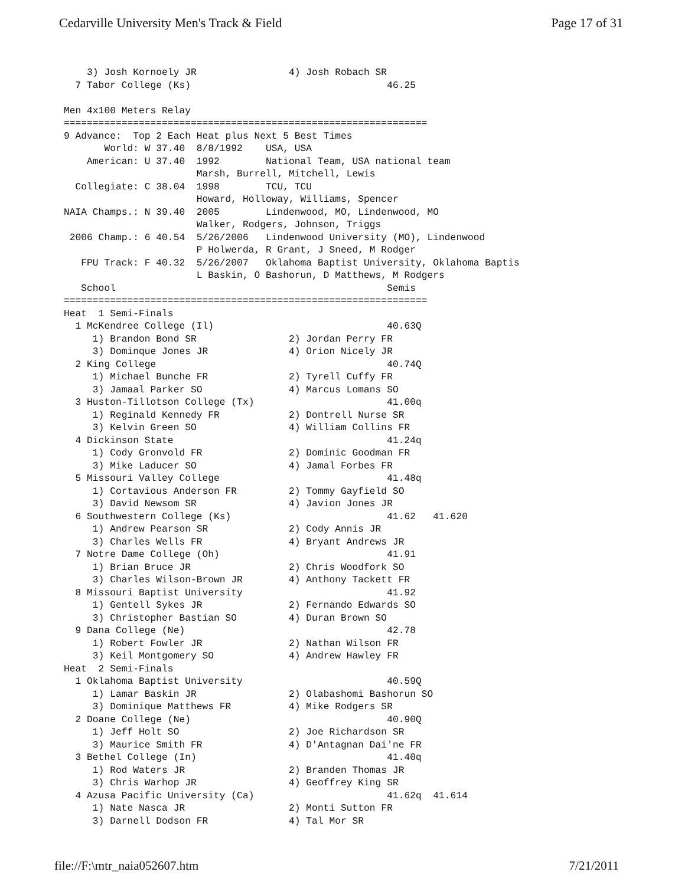Cedarville University Men's Track & Field Page 17 of 31
    3) Josh Kornoely JR                4) Josh Robach SR
  7 Tabor College (Ks)                                  46.25

Men 4x100 Meters Relay
===============================================================
9 Advance:  Top 2 Each Heat plus Next 5 Best Times
       World: W 37.40  8/8/1992    USA, USA
    American: U 37.40  1992        National Team, USA national team
                       Marsh, Burrell, Mitchell, Lewis
  Collegiate: C 38.04  1998        TCU, TCU
                       Howard, Holloway, Williams, Spencer
NAIA Champs.: N 39.40  2005        Lindenwood, MO, Lindenwood, MO
                       Walker, Rodgers, Johnson, Triggs
 2006 Champ.: 6 40.54  5/26/2006   Lindenwood University (MO), Lindenwood
                       P Holwerda, R Grant, J Sneed, M Rodger
   FPU Track: F 40.32  5/26/2007   Oklahoma Baptist University, Oklahoma Baptis
                       L Baskin, O Bashorun, D Matthews, M Rodgers
   School                                               Semis
===============================================================
Heat  1 Semi-Finals
  1 McKendree College (Il)                              40.63Q
     1) Brandon Bond SR                2) Jordan Perry FR
     3) Dominque Jones JR              4) Orion Nicely JR
  2 King College                                        40.74Q
     1) Michael Bunche FR              2) Tyrell Cuffy FR
     3) Jamaal Parker SO               4) Marcus Lomans SO
  3 Huston-Tillotson College (Tx)                       41.00q
     1) Reginald Kennedy FR            2) Dontrell Nurse SR
     3) Kelvin Green SO                4) William Collins FR
  4 Dickinson State                                     41.24q
     1) Cody Gronvold FR               2) Dominic Goodman FR
     3) Mike Laducer SO                4) Jamal Forbes FR
  5 Missouri Valley College                             41.48q
     1) Cortavious Anderson FR         2) Tommy Gayfield SO
     3) David Newsom SR                4) Javion Jones JR
  6 Southwestern College (Ks)                           41.62   41.620
     1) Andrew Pearson SR              2) Cody Annis JR
     3) Charles Wells FR               4) Bryant Andrews JR
  7 Notre Dame College (Oh)                             41.91
     1) Brian Bruce JR                 2) Chris Woodfork SO
     3) Charles Wilson-Brown JR        4) Anthony Tackett FR
  8 Missouri Baptist University                         41.92
     1) Gentell Sykes JR               2) Fernando Edwards SO
     3) Christopher Bastian SO         4) Duran Brown SO
  9 Dana College (Ne)                                   42.78
     1) Robert Fowler JR               2) Nathan Wilson FR
     3) Keil Montgomery SO             4) Andrew Hawley FR
Heat  2 Semi-Finals
  1 Oklahoma Baptist University                         40.59Q
     1) Lamar Baskin JR                2) Olabashomi Bashorun SO
     3) Dominique Matthews FR          4) Mike Rodgers SR
  2 Doane College (Ne)                                  40.90Q
     1) Jeff Holt SO                   2) Joe Richardson SR
     3) Maurice Smith FR               4) D'Antagnan Dai'ne FR
  3 Bethel College (In)                                 41.40q
     1) Rod Waters JR                  2) Branden Thomas JR
     3) Chris Warhop JR                4) Geoffrey King SR
  4 Azusa Pacific University (Ca)                       41.62q  41.614
     1) Nate Nasca JR                  2) Monti Sutton FR
     3) Darnell Dodson FR              4) Tal Mor SR
file://F:\mtr_naia052607.htm 7/21/2011